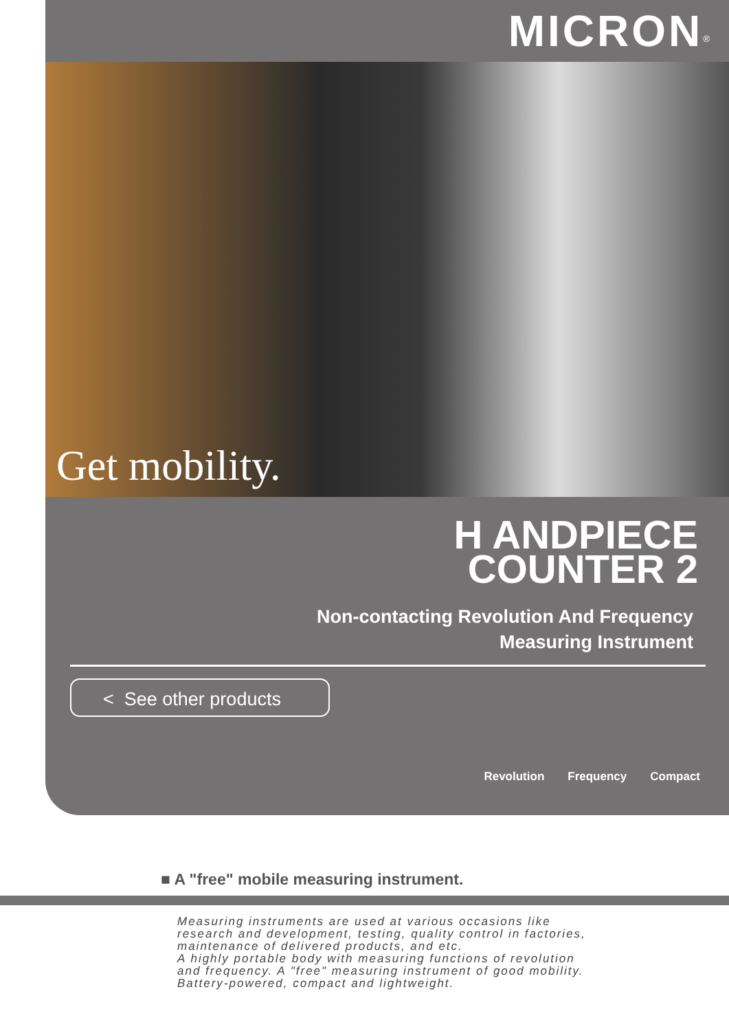MICRON<sup>®</sup>
Get mobility.
H ANDPIECE
COUNTER 2
Non-contacting Revolution And Frequency
Measuring Instrument
< See other products
Revolution Frequency Compact
■ A "free" mobile measuring instrument.
Measuring instruments are used at various occasions like
research and development, testing, quality control in factories,
maintenance of delivered products, and etc.
A highly portable body with measuring functions of revolution
and frequency. A "free" measuring instrument of good mobility.
Battery-powered, compact and lightweight.